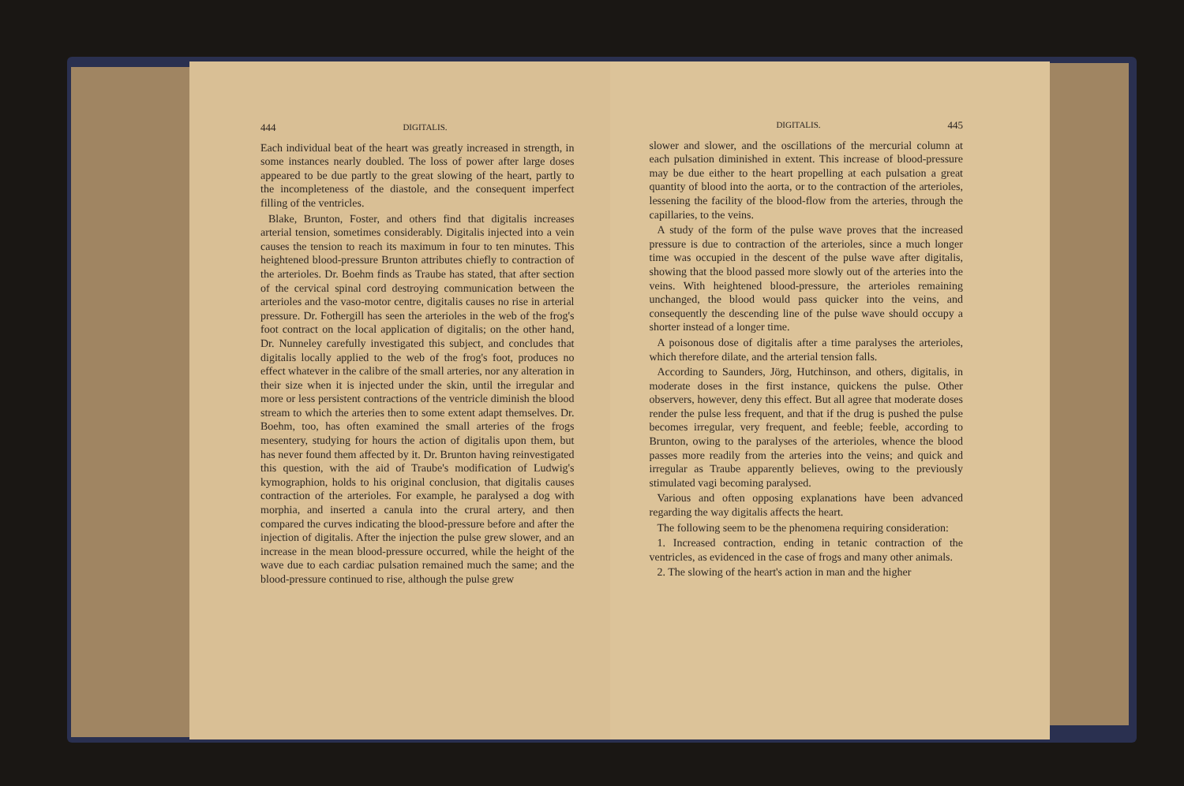444 DIGITALIS.
Each individual beat of the heart was greatly increased in strength, in some instances nearly doubled. The loss of power after large doses appeared to be due partly to the great slowing of the heart, partly to the incompleteness of the diastole, and the consequent imperfect filling of the ventricles.
Blake, Brunton, Foster, and others find that digitalis increases arterial tension, sometimes considerably. Digitalis injected into a vein causes the tension to reach its maximum in four to ten minutes. This heightened blood-pressure Brunton attributes chiefly to contraction of the arterioles. Dr. Boehm finds as Traube has stated, that after section of the cervical spinal cord destroying communication between the arterioles and the vaso-motor centre, digitalis causes no rise in arterial pressure. Dr. Fothergill has seen the arterioles in the web of the frog's foot contract on the local application of digitalis; on the other hand, Dr. Nunneley carefully investigated this subject, and concludes that digitalis locally applied to the web of the frog's foot, produces no effect whatever in the calibre of the small arteries, nor any alteration in their size when it is injected under the skin, until the irregular and more or less persistent contractions of the ventricle diminish the blood stream to which the arteries then to some extent adapt themselves. Dr. Boehm, too, has often examined the small arteries of the frogs mesentery, studying for hours the action of digitalis upon them, but has never found them affected by it. Dr. Brunton having reinvestigated this question, with the aid of Traube's modification of Ludwig's kymographion, holds to his original conclusion, that digitalis causes contraction of the arterioles. For example, he paralysed a dog with morphia, and inserted a canula into the crural artery, and then compared the curves indicating the blood-pressure before and after the injection of digitalis. After the injection the pulse grew slower, and an increase in the mean blood-pressure occurred, while the height of the wave due to each cardiac pulsation remained much the same; and the blood-pressure continued to rise, although the pulse grew
DIGITALIS. 445
slower and slower, and the oscillations of the mercurial column at each pulsation diminished in extent. This increase of blood-pressure may be due either to the heart propelling at each pulsation a great quantity of blood into the aorta, or to the contraction of the arterioles, lessening the facility of the blood-flow from the arteries, through the capillaries, to the veins.
A study of the form of the pulse wave proves that the increased pressure is due to contraction of the arterioles, since a much longer time was occupied in the descent of the pulse wave after digitalis, showing that the blood passed more slowly out of the arteries into the veins. With heightened blood-pressure, the arterioles remaining unchanged, the blood would pass quicker into the veins, and consequently the descending line of the pulse wave should occupy a shorter instead of a longer time.
A poisonous dose of digitalis after a time paralyses the arterioles, which therefore dilate, and the arterial tension falls.
According to Saunders, Jörg, Hutchinson, and others, digitalis, in moderate doses in the first instance, quickens the pulse. Other observers, however, deny this effect. But all agree that moderate doses render the pulse less frequent, and that if the drug is pushed the pulse becomes irregular, very frequent, and feeble; feeble, according to Brunton, owing to the paralyses of the arterioles, whence the blood passes more readily from the arteries into the veins; and quick and irregular as Traube apparently believes, owing to the previously stimulated vagi becoming paralysed.
Various and often opposing explanations have been advanced regarding the way digitalis affects the heart.
The following seem to be the phenomena requiring consideration:
1. Increased contraction, ending in tetanic contraction of the ventricles, as evidenced in the case of frogs and many other animals.
2. The slowing of the heart's action in man and the higher